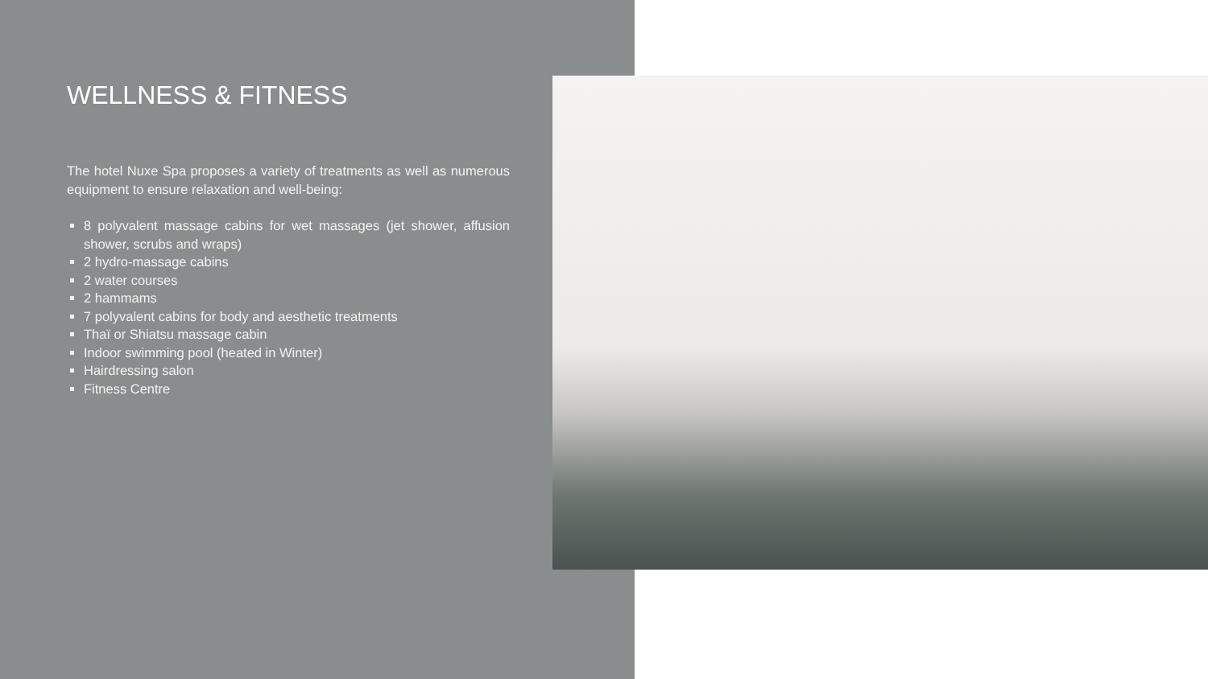WELLNESS & FITNESS
The hotel Nuxe Spa proposes a variety of treatments as well as numerous equipment to ensure relaxation and well-being:
8 polyvalent massage cabins for wet massages (jet shower, affusion shower, scrubs and wraps)
2 hydro-massage cabins
2 water courses
2 hammams
7 polyvalent cabins for body and aesthetic treatments
Thaï or Shiatsu massage cabin
Indoor swimming pool (heated in Winter)
Hairdressing salon
Fitness Centre